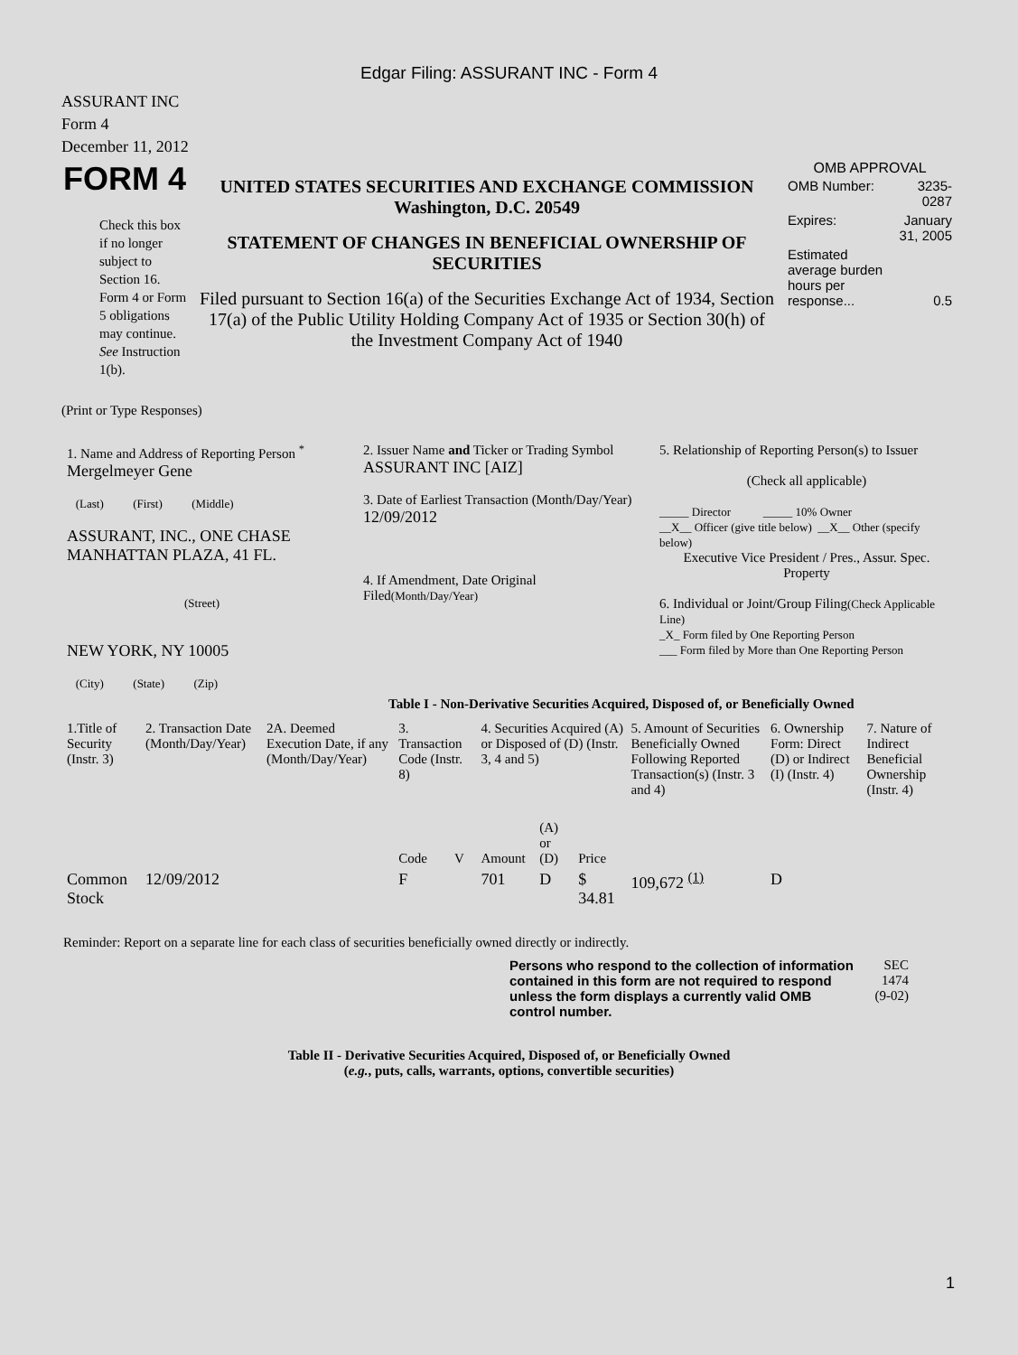Edgar Filing: ASSURANT INC - Form 4
ASSURANT INC
Form 4
December 11, 2012
| FORM 4 Check this box if no longer subject to Section 16. Form 4 or Form 5 obligations may continue. See Instruction 1(b). | UNITED STATES SECURITIES AND EXCHANGE COMMISSION Washington, D.C. 20549 STATEMENT OF CHANGES IN BENEFICIAL OWNERSHIP OF SECURITIES Filed pursuant to Section 16(a) of the Securities Exchange Act of 1934, Section 17(a) of the Public Utility Holding Company Act of 1935 or Section 30(h) of the Investment Company Act of 1940 | OMB APPROVAL / OMB Number: / 3235-0287 / / Expires: / January 31, 2005 / / Estimated average burden hours per response... / 0.5 / |
(Print or Type Responses)
| 1. Name and Address of Reporting Person <sup>*</sup> Mergelmeyer Gene (Last) (First) (Middle) ASSURANT, INC., ONE CHASE MANHATTAN PLAZA, 41 FL. (Street) NEW YORK, NY 10005 (City) (State) (Zip) | 2. Issuer Name and Ticker or Trading Symbol ASSURANT INC [AIZ] 3. Date of Earliest Transaction (Month/Day/Year) 12/09/2012 4. If Amendment, Date Original Filed (Month/Day/Year) | 5. Relationship of Reporting Person(s) to Issuer (Check all applicable) _____ Director _____ 10% Owner __X__ Officer (give title below) __X__ Other (specify below) Executive Vice President / Pres., Assur. Spec. Property 6. Individual or Joint/Group Filing (Check Applicable Line) _X_ Form filed by One Reporting Person ___ Form filed by More than One Reporting Person |
Table I - Non-Derivative Securities Acquired, Disposed of, or Beneficially Owned
| 1.Title of Security (Instr. 3) | 2. Transaction Date (Month/Day/Year) | 2A. Deemed Execution Date, if any (Month/Day/Year) | 3. Transaction Code (Instr. 8) | | 4. Securities Acquired (A) or Disposed of (D) (Instr. 3, 4 and 5) | | | 5. Amount of Securities Beneficially Owned Following Reported Transaction(s) (Instr. 3 and 4) | 6. Ownership Form: Direct (D) or Indirect (I) (Instr. 4) | 7. Nature of Indirect Beneficial Ownership (Instr. 4) |
| --- | --- | --- | --- | --- | --- | --- | --- | --- | --- | --- |
| | | | Code | V | Amount | (A) or (D) | Price | | | |
| Common Stock | 12/09/2012 | | F | | 701 | D | $ 34.81 | 109,672 <sup>(1)</sup> | D | |
Reminder: Report on a separate line for each class of securities beneficially owned directly or indirectly.
| Persons who respond to the collection of information contained in this form are not required to respond unless the form displays a currently valid OMB control number. | SEC 1474 (9-02) |
Table II - Derivative Securities Acquired, Disposed of, or Beneficially Owned
(e.g., puts, calls, warrants, options, convertible securities)
1